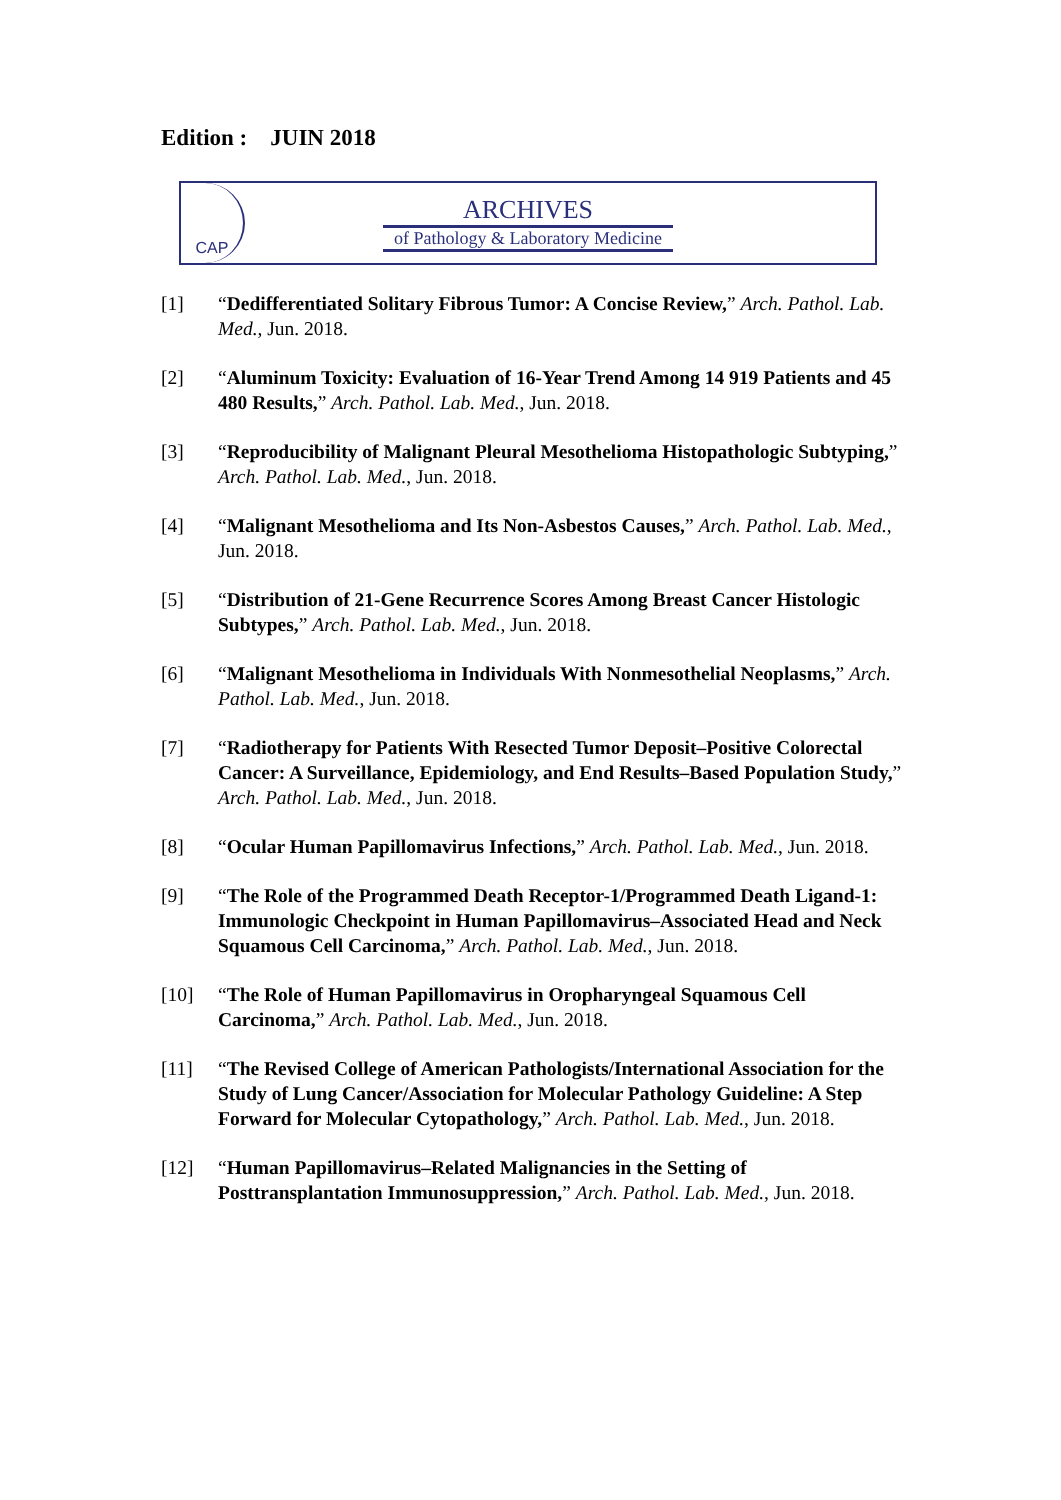Edition : JUIN 2018
CAP
ARCHIVES
of Pathology & Laboratory Medicine
[1] “Dedifferentiated Solitary Fibrous Tumor: A Concise Review,” Arch. Pathol. Lab. Med., Jun. 2018.
[2] “Aluminum Toxicity: Evaluation of 16-Year Trend Among 14 919 Patients and 45 480 Results,” Arch. Pathol. Lab. Med., Jun. 2018.
[3] “Reproducibility of Malignant Pleural Mesothelioma Histopathologic Subtyping,” Arch. Pathol. Lab. Med., Jun. 2018.
[4] “Malignant Mesothelioma and Its Non-Asbestos Causes,” Arch. Pathol. Lab. Med., Jun. 2018.
[5] “Distribution of 21-Gene Recurrence Scores Among Breast Cancer Histologic Subtypes,” Arch. Pathol. Lab. Med., Jun. 2018.
[6] “Malignant Mesothelioma in Individuals With Nonmesothelial Neoplasms,” Arch. Pathol. Lab. Med., Jun. 2018.
[7] “Radiotherapy for Patients With Resected Tumor Deposit–Positive Colorectal Cancer: A Surveillance, Epidemiology, and End Results–Based Population Study,” Arch. Pathol. Lab. Med., Jun. 2018.
[8] “Ocular Human Papillomavirus Infections,” Arch. Pathol. Lab. Med., Jun. 2018.
[9] “The Role of the Programmed Death Receptor-1/Programmed Death Ligand-1: Immunologic Checkpoint in Human Papillomavirus–Associated Head and Neck Squamous Cell Carcinoma,” Arch. Pathol. Lab. Med., Jun. 2018.
[10] “The Role of Human Papillomavirus in Oropharyngeal Squamous Cell Carcinoma,” Arch. Pathol. Lab. Med., Jun. 2018.
[11] “The Revised College of American Pathologists/International Association for the Study of Lung Cancer/Association for Molecular Pathology Guideline: A Step Forward for Molecular Cytopathology,” Arch. Pathol. Lab. Med., Jun. 2018.
[12] “Human Papillomavirus–Related Malignancies in the Setting of Posttransplantation Immunosuppression,” Arch. Pathol. Lab. Med., Jun. 2018.